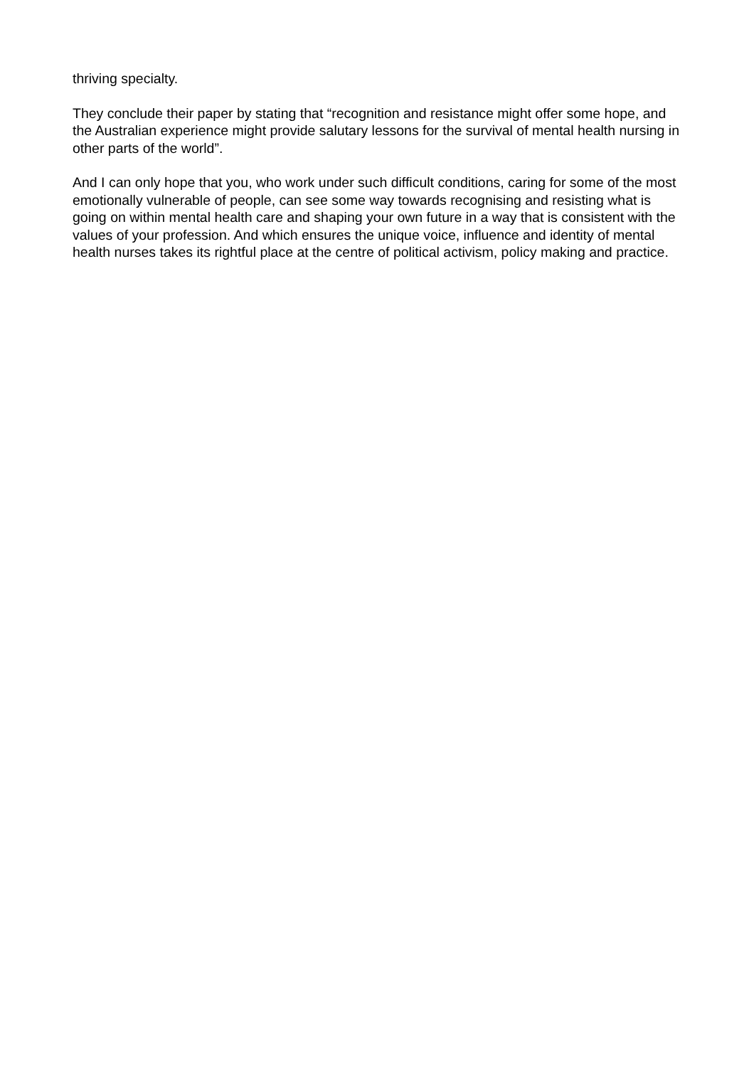thriving specialty.
They conclude their paper by stating that “recognition and resistance might offer some hope, and the Australian experience might provide salutary lessons for the survival of mental health nursing in other parts of the world”.
And I can only hope that you, who work under such difficult conditions, caring for some of the most emotionally vulnerable of people, can see some way towards recognising and resisting what is going on within mental health care and shaping your own future in a way that is consistent with the values of your profession. And which ensures the unique voice, influence and identity of mental health nurses takes its rightful place at the centre of political activism, policy making and practice.